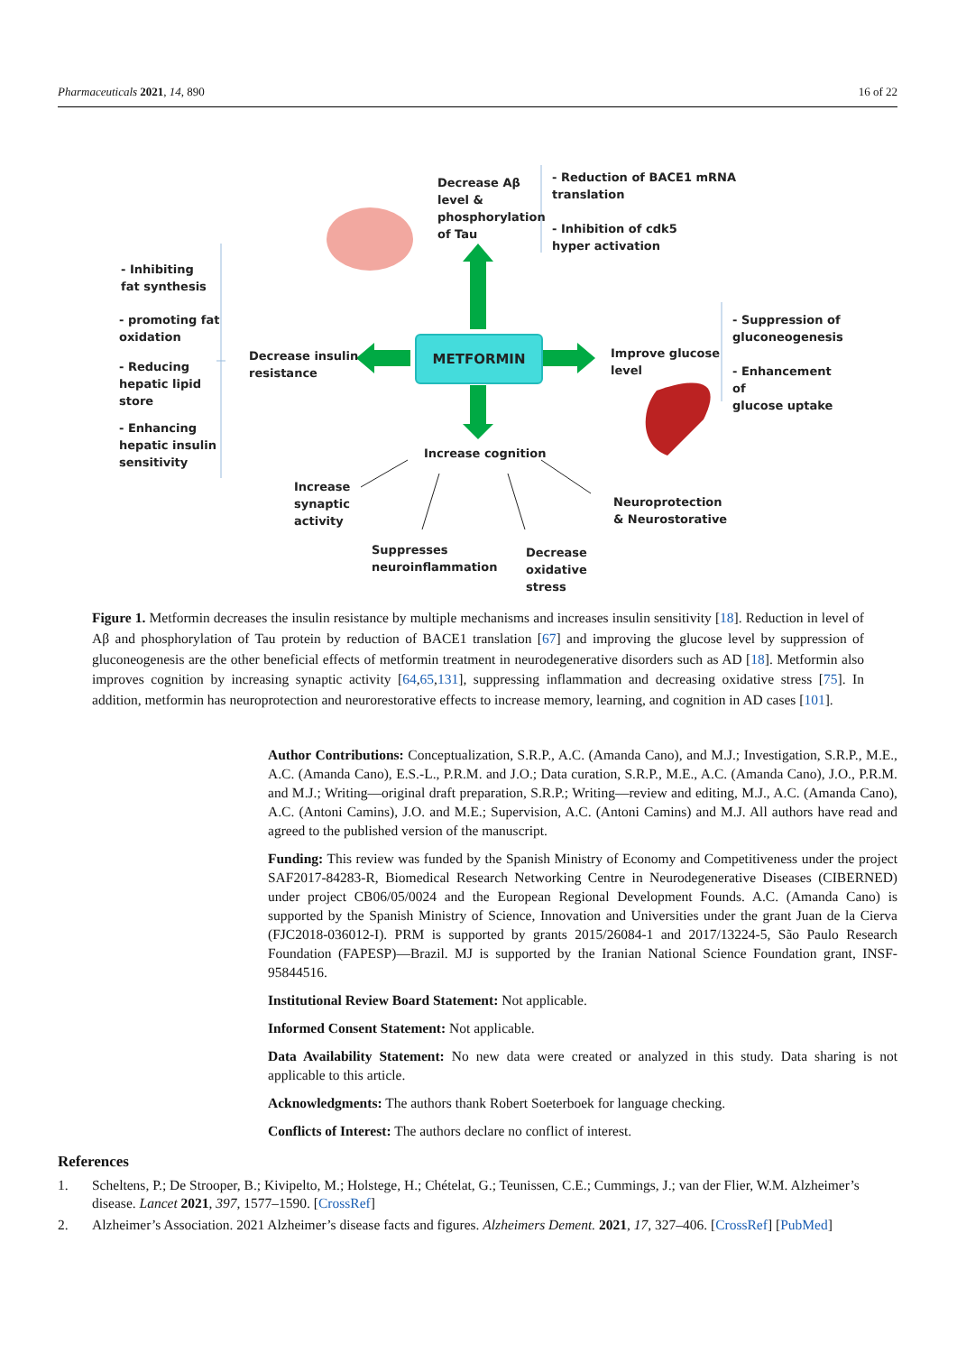Pharmaceuticals 2021, 14, 890 16 of 22
Decrease Aβ
level &
phosphorylation
of Tau
- Reduction of BACE1 mRNA
translation
- Inhibition of cdk5
hyper activation
- Inhibiting
fat synthesis
- promoting fat
oxidation
- Reducing
hepatic lipid
store
- Enhancing
hepatic insulin
sensitivity
Decrease insulin
resistance
METFORMIN
Improve glucose
level
- Suppression of
gluconeogenesis
- Enhancement of
glucose uptake
Increase cognition
Increase
synaptic
activity
Suppresses
neuroinflammation
Decrease
oxidative
stress
Neuroprotection
& Neurostorative
Figure 1. Metformin decreases the insulin resistance by multiple mechanisms and increases insulin sensitivity [18]. Reduction in level of Aβ and phosphorylation of Tau protein by reduction of BACE1 translation [67] and improving the glucose level by suppression of gluconeogenesis are the other beneficial effects of metformin treatment in neurodegenerative disorders such as AD [18]. Metformin also improves cognition by increasing synaptic activity [64,65,131], suppressing inflammation and decreasing oxidative stress [75]. In addition, metformin has neuroprotection and neurorestorative effects to increase memory, learning, and cognition in AD cases [101].
Author Contributions: Conceptualization, S.R.P., A.C. (Amanda Cano), and M.J.; Investigation, S.R.P., M.E., A.C. (Amanda Cano), E.S.-L., P.R.M. and J.O.; Data curation, S.R.P., M.E., A.C. (Amanda Cano), J.O., P.R.M. and M.J.; Writing—original draft preparation, S.R.P.; Writing—review and editing, M.J., A.C. (Amanda Cano), A.C. (Antoni Camins), J.O. and M.E.; Supervision, A.C. (Antoni Camins) and M.J. All authors have read and agreed to the published version of the manuscript.
Funding: This review was funded by the Spanish Ministry of Economy and Competitiveness under the project SAF2017-84283-R, Biomedical Research Networking Centre in Neurodegenerative Diseases (CIBERNED) under project CB06/05/0024 and the European Regional Development Founds. A.C. (Amanda Cano) is supported by the Spanish Ministry of Science, Innovation and Universities under the grant Juan de la Cierva (FJC2018-036012-I). PRM is supported by grants 2015/26084-1 and 2017/13224-5, São Paulo Research Foundation (FAPESP)—Brazil. MJ is supported by the Iranian National Science Foundation grant, INSF-95844516.
Institutional Review Board Statement: Not applicable.
Informed Consent Statement: Not applicable.
Data Availability Statement: No new data were created or analyzed in this study. Data sharing is not applicable to this article.
Acknowledgments: The authors thank Robert Soeterboek for language checking.
Conflicts of Interest: The authors declare no conflict of interest.
References
1. Scheltens, P.; De Strooper, B.; Kivipelto, M.; Holstege, H.; Chételat, G.; Teunissen, C.E.; Cummings, J.; van der Flier, W.M. Alzheimer’s disease. Lancet 2021, 397, 1577–1590. [CrossRef]
2. Alzheimer’s Association. 2021 Alzheimer’s disease facts and figures. Alzheimers Dement. 2021, 17, 327–406. [CrossRef] [PubMed]